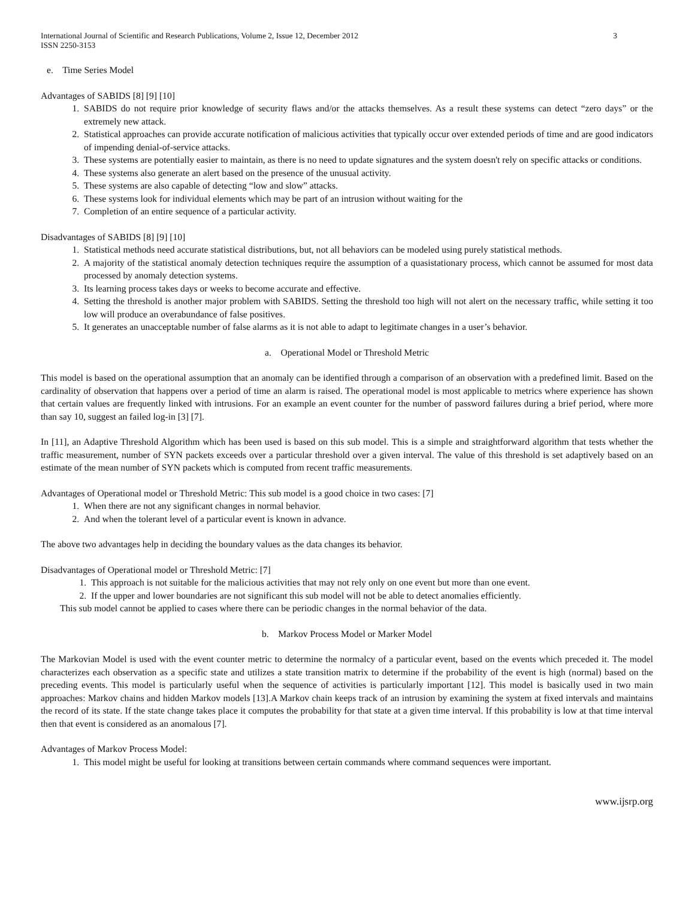International Journal of Scientific and Research Publications, Volume 2, Issue 12, December 2012
ISSN 2250-3153 3
e. Time Series Model
Advantages of SABIDS [8] [9] [10]
1. SABIDS do not require prior knowledge of security flaws and/or the attacks themselves. As a result these systems can detect “zero days” or the extremely new attack.
2. Statistical approaches can provide accurate notification of malicious activities that typically occur over extended periods of time and are good indicators of impending denial-of-service attacks.
3. These systems are potentially easier to maintain, as there is no need to update signatures and the system doesn't rely on specific attacks or conditions.
4. These systems also generate an alert based on the presence of the unusual activity.
5. These systems are also capable of detecting “low and slow” attacks.
6. These systems look for individual elements which may be part of an intrusion without waiting for the
7. Completion of an entire sequence of a particular activity.
Disadvantages of SABIDS [8] [9] [10]
1. Statistical methods need accurate statistical distributions, but, not all behaviors can be modeled using purely statistical methods.
2. A majority of the statistical anomaly detection techniques require the assumption of a quasistationary process, which cannot be assumed for most data processed by anomaly detection systems.
3. Its learning process takes days or weeks to become accurate and effective.
4. Setting the threshold is another major problem with SABIDS. Setting the threshold too high will not alert on the necessary traffic, while setting it too low will produce an overabundance of false positives.
5. It generates an unacceptable number of false alarms as it is not able to adapt to legitimate changes in a user’s behavior.
a. Operational Model or Threshold Metric
This model is based on the operational assumption that an anomaly can be identified through a comparison of an observation with a predefined limit. Based on the cardinality of observation that happens over a period of time an alarm is raised. The operational model is most applicable to metrics where experience has shown that certain values are frequently linked with intrusions. For an example an event counter for the number of password failures during a brief period, where more than say 10, suggest an failed log-in [3] [7].
In [11], an Adaptive Threshold Algorithm which has been used is based on this sub model. This is a simple and straightforward algorithm that tests whether the traffic measurement, number of SYN packets exceeds over a particular threshold over a given interval. The value of this threshold is set adaptively based on an estimate of the mean number of SYN packets which is computed from recent traffic measurements.
Advantages of Operational model or Threshold Metric: This sub model is a good choice in two cases: [7]
1. When there are not any significant changes in normal behavior.
2. And when the tolerant level of a particular event is known in advance.
The above two advantages help in deciding the boundary values as the data changes its behavior.
Disadvantages of Operational model or Threshold Metric: [7]
1. This approach is not suitable for the malicious activities that may not rely only on one event but more than one event.
2. If the upper and lower boundaries are not significant this sub model will not be able to detect anomalies efficiently.
This sub model cannot be applied to cases where there can be periodic changes in the normal behavior of the data.
b. Markov Process Model or Marker Model
The Markovian Model is used with the event counter metric to determine the normalcy of a particular event, based on the events which preceded it. The model characterizes each observation as a specific state and utilizes a state transition matrix to determine if the probability of the event is high (normal) based on the preceding events. This model is particularly useful when the sequence of activities is particularly important [12]. This model is basically used in two main approaches: Markov chains and hidden Markov models [13].A Markov chain keeps track of an intrusion by examining the system at fixed intervals and maintains the record of its state. If the state change takes place it computes the probability for that state at a given time interval. If this probability is low at that time interval then that event is considered as an anomalous [7].
Advantages of Markov Process Model:
1. This model might be useful for looking at transitions between certain commands where command sequences were important.
www.ijsrp.org